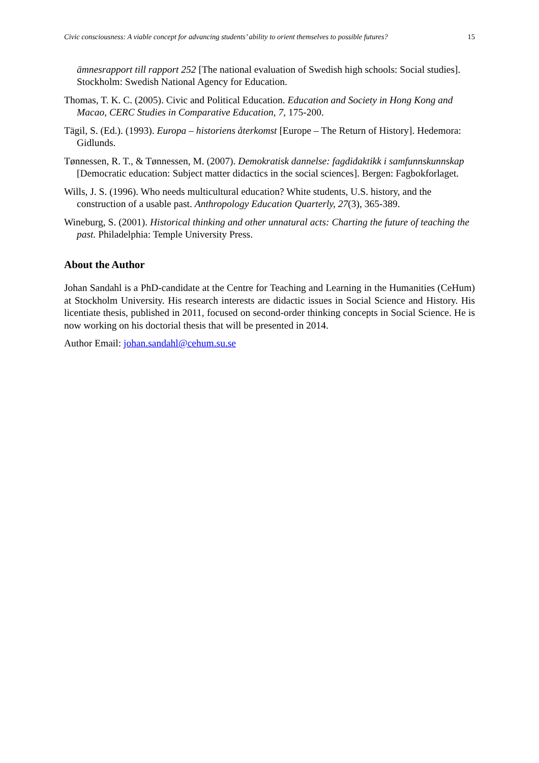Civic consciousness: A viable concept for advancing students’ ability to orient themselves to possible futures? 15
ämnesrapport till rapport 252 [The national evaluation of Swedish high schools: Social studies]. Stockholm: Swedish National Agency for Education.
Thomas, T. K. C. (2005). Civic and Political Education. Education and Society in Hong Kong and Macao, CERC Studies in Comparative Education, 7, 175-200.
Tägil, S. (Ed.). (1993). Europa – historiens återkomst [Europe – The Return of History]. Hedemora: Gidlunds.
Tønnessen, R. T., & Tønnessen, M. (2007). Demokratisk dannelse: fagdidaktikk i samfunnskunnskap [Democratic education: Subject matter didactics in the social sciences]. Bergen: Fagbokforlaget.
Wills, J. S. (1996). Who needs multicultural education? White students, U.S. history, and the construction of a usable past. Anthropology Education Quarterly, 27(3), 365-389.
Wineburg, S. (2001). Historical thinking and other unnatural acts: Charting the future of teaching the past. Philadelphia: Temple University Press.
About the Author
Johan Sandahl is a PhD-candidate at the Centre for Teaching and Learning in the Humanities (CeHum) at Stockholm University. His research interests are didactic issues in Social Science and History. His licentiate thesis, published in 2011, focused on second-order thinking concepts in Social Science. He is now working on his doctorial thesis that will be presented in 2014.
Author Email: johan.sandahl@cehum.su.se